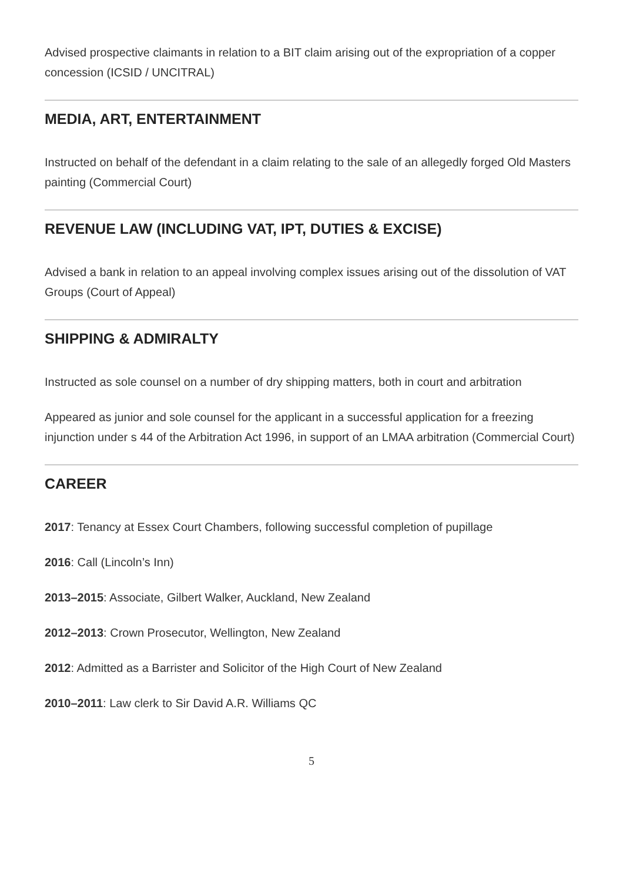Advised prospective claimants in relation to a BIT claim arising out of the expropriation of a copper concession (ICSID / UNCITRAL)
MEDIA, ART, ENTERTAINMENT
Instructed on behalf of the defendant in a claim relating to the sale of an allegedly forged Old Masters painting (Commercial Court)
REVENUE LAW (INCLUDING VAT, IPT, DUTIES & EXCISE)
Advised a bank in relation to an appeal involving complex issues arising out of the dissolution of VAT Groups (Court of Appeal)
SHIPPING & ADMIRALTY
Instructed as sole counsel on a number of dry shipping matters, both in court and arbitration
Appeared as junior and sole counsel for the applicant in a successful application for a freezing injunction under s 44 of the Arbitration Act 1996, in support of an LMAA arbitration (Commercial Court)
CAREER
2017: Tenancy at Essex Court Chambers, following successful completion of pupillage
2016: Call (Lincoln’s Inn)
2013–2015: Associate, Gilbert Walker, Auckland, New Zealand
2012–2013: Crown Prosecutor, Wellington, New Zealand
2012: Admitted as a Barrister and Solicitor of the High Court of New Zealand
2010–2011: Law clerk to Sir David A.R. Williams QC
5